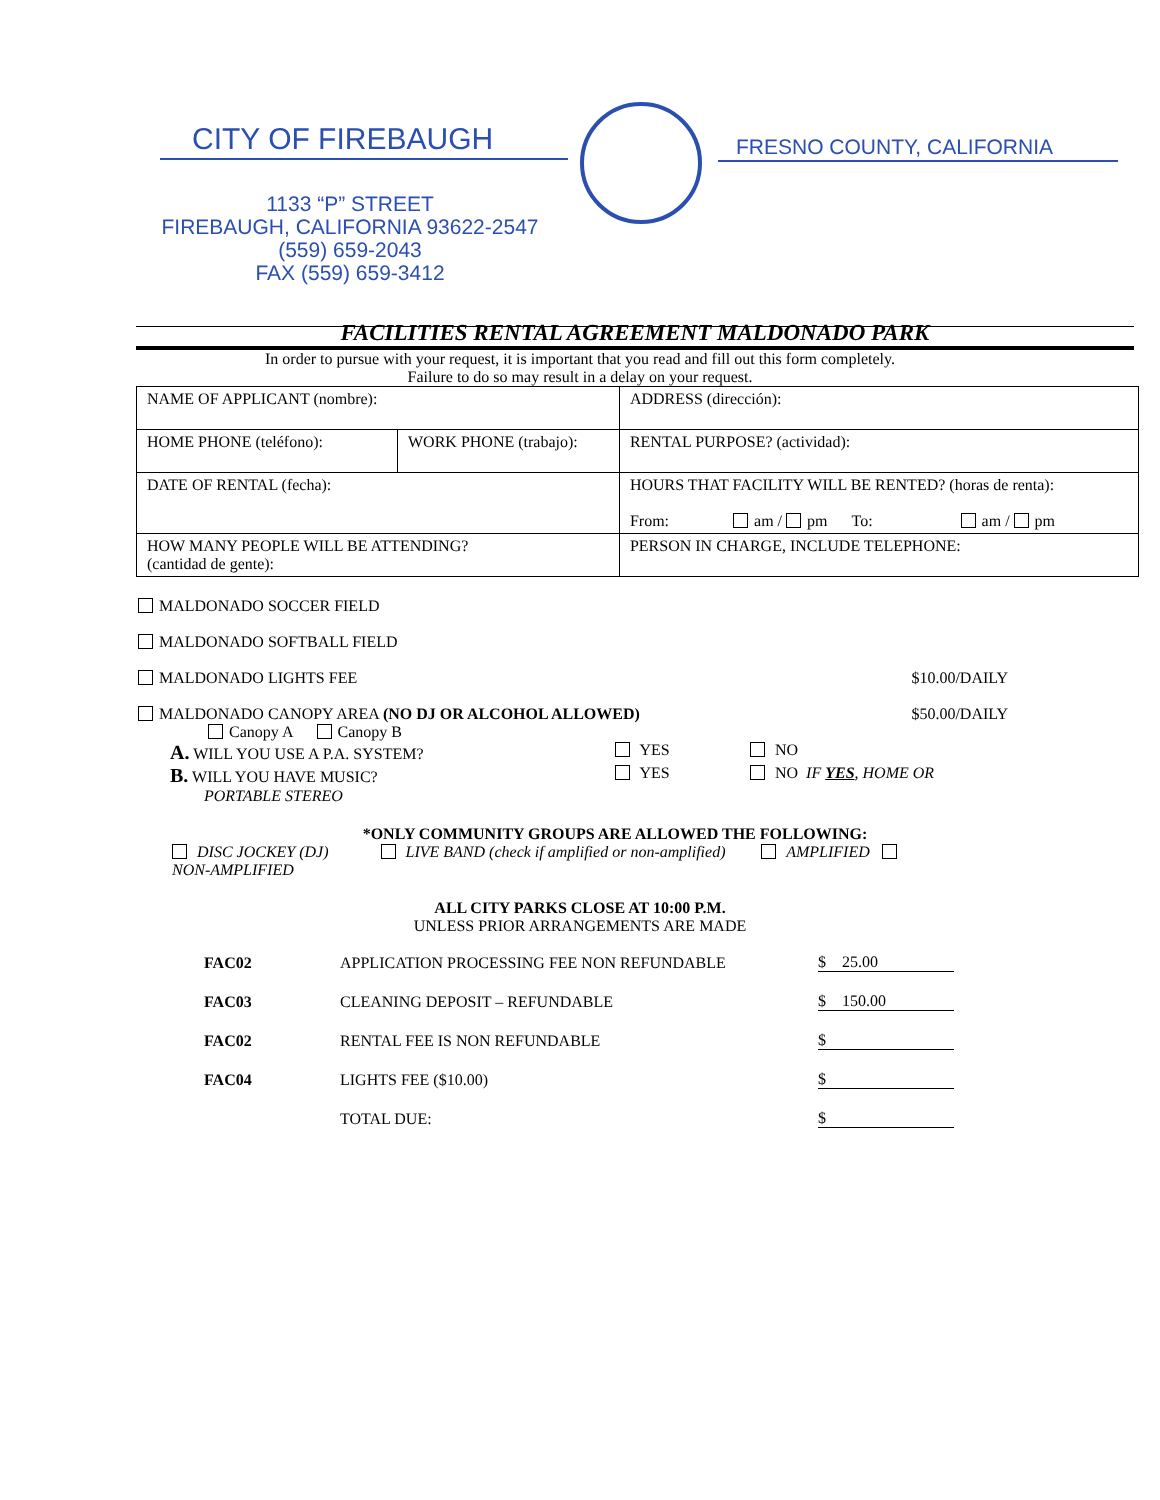CITY OF FIREBAUGH FRESNO COUNTY, CALIFORNIA
1133 “P” STREET
FIREBAUGH, CALIFORNIA 93622-2547
(559) 659-2043
FAX (559) 659-3412
FACILITIES RENTAL AGREEMENT MALDONADO PARK
In order to pursue with your request, it is important that you read and fill out this form completely.
Failure to do so may result in a delay on your request.
| NAME OF APPLICANT (nombre): | | ADDRESS (dirección): | |
| HOME PHONE (teléfono): | WORK PHONE (trabajo): | | RENTAL PURPOSE? (actividad): |
| DATE OF RENTAL (fecha): | | HOURS THAT FACILITY WILL BE RENTED? (horas de renta): From: am / pm To: am / pm | |
| HOW MANY PEOPLE WILL BE ATTENDING? (cantidad de gente): | | PERSON IN CHARGE, INCLUDE TELEPHONE: | |
MALDONADO SOCCER FIELD
MALDONADO SOFTBALL FIELD
MALDONADO LIGHTS FEE $10.00/DAILY
MALDONADO CANOPY AREA (NO DJ OR ALCOHOL ALLOWED) $50.00/DAILY
Canopy A Canopy B
A. WILL YOU USE A P.A. SYSTEM? YES NO
B. WILL YOU HAVE MUSIC? YES NO IF YES, HOME OR
PORTABLE STEREO
*ONLY COMMUNITY GROUPS ARE ALLOWED THE FOLLOWING:
DISC JOCKEY (DJ) LIVE BAND (check if amplified or non-amplified) AMPLIFIED
NON-AMPLIFIED
ALL CITY PARKS CLOSE AT 10:00 P.M.
UNLESS PRIOR ARRANGEMENTS ARE MADE
| FAC02 | APPLICATION PROCESSING FEE NON REFUNDABLE | $ 25.00 |
| FAC03 | CLEANING DEPOSIT – REFUNDABLE | $ 150.00 |
| FAC02 | RENTAL FEE IS NON REFUNDABLE | $ |
| FAC04 | LIGHTS FEE ($10.00) | $ |
| | TOTAL DUE: | $ |